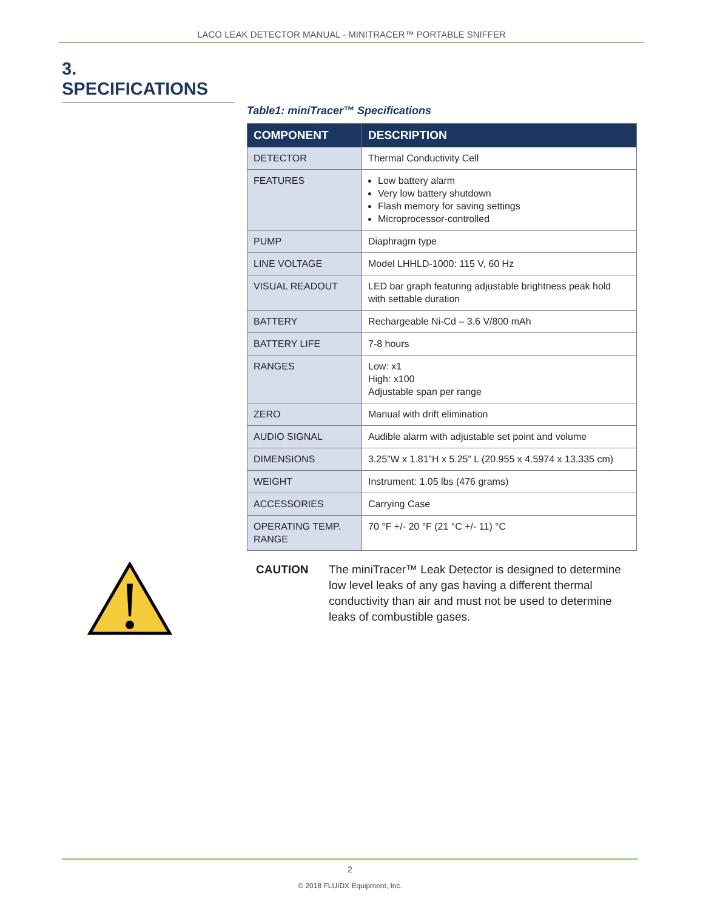LACO LEAK DETECTOR MANUAL - MINITRACER™ PORTABLE SNIFFER
3. SPECIFICATIONS
Table1: miniTracer™ Specifications
| COMPONENT | DESCRIPTION |
| --- | --- |
| DETECTOR | Thermal Conductivity Cell |
| FEATURES | Low battery alarm Very low battery shutdown Flash memory for saving settings Microprocessor-controlled |
| PUMP | Diaphragm type |
| LINE VOLTAGE | Model LHHLD-1000: 115 V, 60 Hz |
| VISUAL READOUT | LED bar graph featuring adjustable brightness peak hold with settable duration |
| BATTERY | Rechargeable Ni-Cd – 3.6 V/800 mAh |
| BATTERY LIFE | 7-8 hours |
| RANGES | Low: x1 High: x100 Adjustable span per range |
| ZERO | Manual with drift elimination |
| AUDIO SIGNAL | Audible alarm with adjustable set point and volume |
| DIMENSIONS | 3.25”W x 1.81”H x 5.25” L (20.955 x 4.5974 x 13.335 cm) |
| WEIGHT | Instrument: 1.05 lbs (476 grams) |
| ACCESSORIES | Carrying Case |
| OPERATING TEMP. RANGE | 70 °F +/- 20 °F (21 °C +/- 11) °C |
CAUTION The miniTracer™ Leak Detector is designed to determine low level leaks of any gas having a different thermal conductivity than air and must not be used to determine leaks of combustible gases.
2
© 2018 FLUIDX Equipment, Inc.